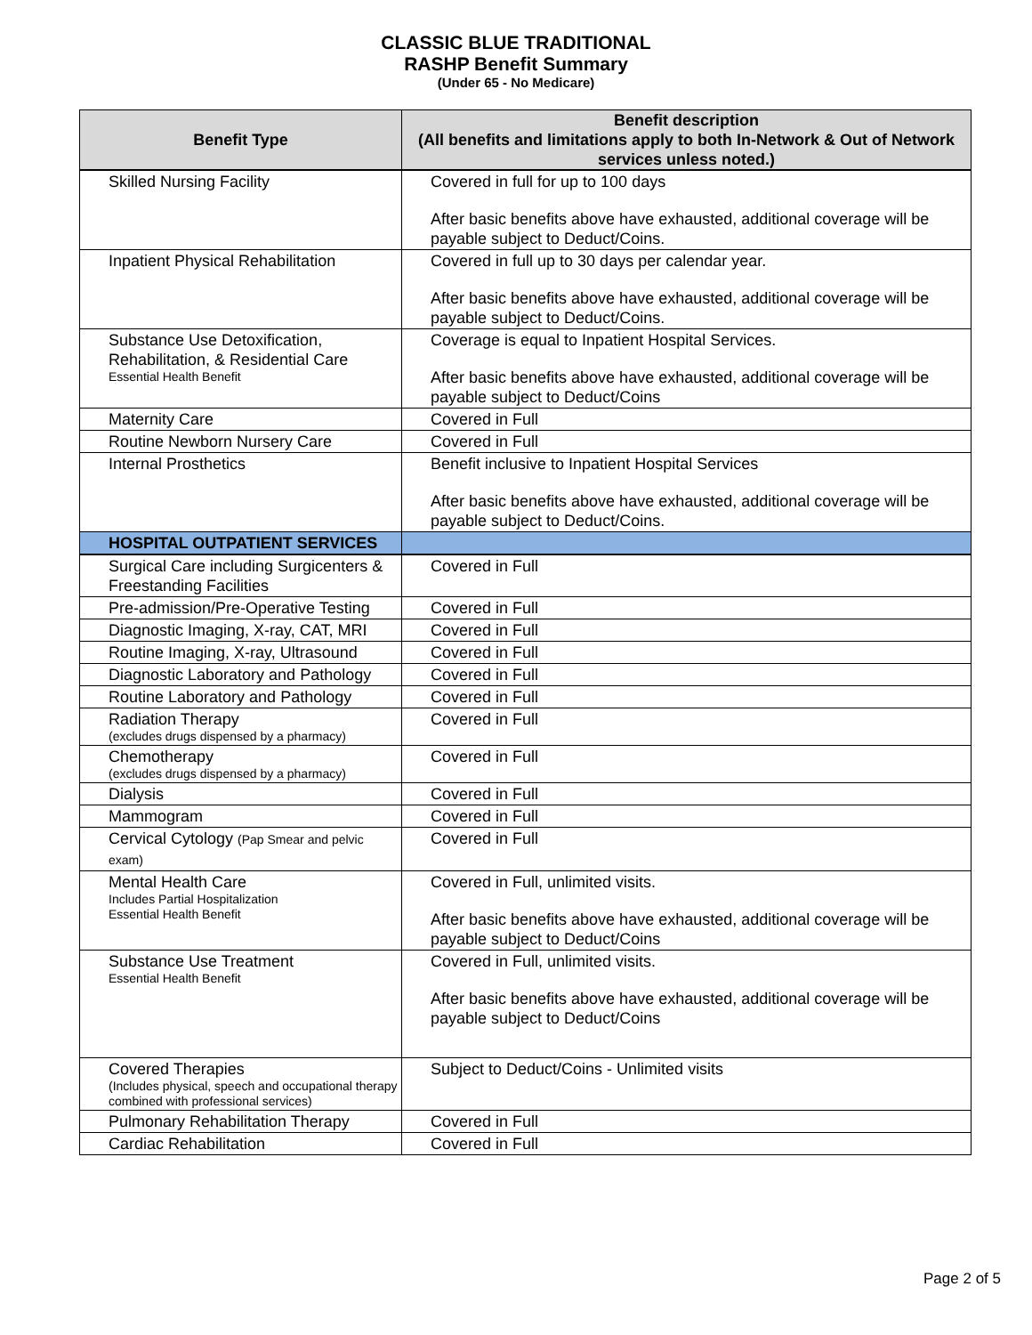CLASSIC BLUE TRADITIONAL
RASHP Benefit Summary
(Under 65 - No Medicare)
| Benefit Type | Benefit description (All benefits and limitations apply to both In-Network & Out of Network services unless noted.) |
| --- | --- |
| Skilled Nursing Facility | Covered in full for up to 100 days After basic benefits above have exhausted, additional coverage will be payable subject to Deduct/Coins. |
| Inpatient Physical Rehabilitation | Covered in full up to 30 days per calendar year. After basic benefits above have exhausted, additional coverage will be payable subject to Deduct/Coins. |
| Substance Use Detoxification, Rehabilitation, & Residential Care Essential Health Benefit | Coverage is equal to Inpatient Hospital Services. After basic benefits above have exhausted, additional coverage will be payable subject to Deduct/Coins |
| Maternity Care | Covered in Full |
| Routine Newborn Nursery Care | Covered in Full |
| Internal Prosthetics | Benefit inclusive to Inpatient Hospital Services After basic benefits above have exhausted, additional coverage will be payable subject to Deduct/Coins. |
| HOSPITAL OUTPATIENT SERVICES | |
| Surgical Care including Surgicenters & Freestanding Facilities | Covered in Full |
| Pre-admission/Pre-Operative Testing | Covered in Full |
| Diagnostic Imaging, X-ray, CAT, MRI | Covered in Full |
| Routine Imaging, X-ray, Ultrasound | Covered in Full |
| Diagnostic Laboratory and Pathology | Covered in Full |
| Routine Laboratory and Pathology | Covered in Full |
| Radiation Therapy (excludes drugs dispensed by a pharmacy) | Covered in Full |
| Chemotherapy (excludes drugs dispensed by a pharmacy) | Covered in Full |
| Dialysis | Covered in Full |
| Mammogram | Covered in Full |
| Cervical Cytology (Pap Smear and pelvic exam) | Covered in Full |
| Mental Health Care Includes Partial Hospitalization Essential Health Benefit | Covered in Full, unlimited visits. After basic benefits above have exhausted, additional coverage will be payable subject to Deduct/Coins |
| Substance Use Treatment Essential Health Benefit | Covered in Full, unlimited visits. After basic benefits above have exhausted, additional coverage will be payable subject to Deduct/Coins |
| Covered Therapies (Includes physical, speech and occupational therapy combined with professional services) | Subject to Deduct/Coins - Unlimited visits |
| Pulmonary Rehabilitation Therapy | Covered in Full |
| Cardiac Rehabilitation | Covered in Full |
Page 2 of 5